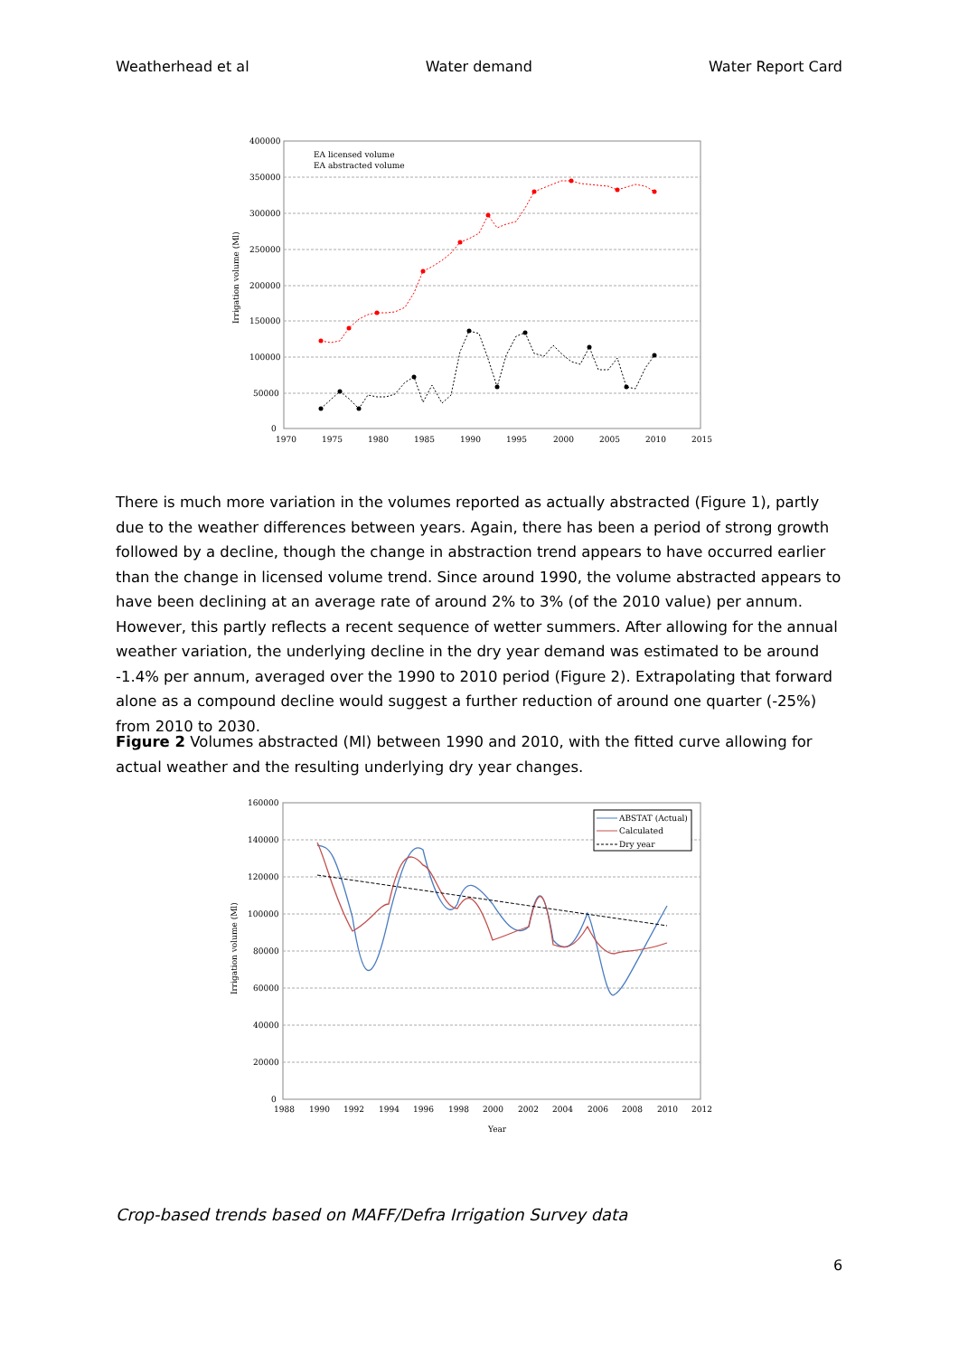Weatherhead et al Water demand Water Report Card
400000
350000
300000
250000
200000
150000
100000
50000
0
1970
1975
1980
1985
1990
1995
2000
2005
2010
2015
Irrigation volume (Ml)
EA licensed volume
EA abstracted volume
There is much more variation in the volumes reported as actually abstracted (Figure 1), partly due to the weather differences between years. Again, there has been a period of strong growth followed by a decline, though the change in abstraction trend appears to have occurred earlier than the change in licensed volume trend. Since around 1990, the volume abstracted appears to have been declining at an average rate of around 2% to 3% (of the 2010 value) per annum. However, this partly reflects a recent sequence of wetter summers. After allowing for the annual weather variation, the underlying decline in the dry year demand was estimated to be around -1.4% per annum, averaged over the 1990 to 2010 period (Figure 2). Extrapolating that forward alone as a compound decline would suggest a further reduction of around one quarter (-25%) from 2010 to 2030.
Figure 2 Volumes abstracted (Ml) between 1990 and 2010, with the fitted curve allowing for actual weather and the resulting underlying dry year changes.
160000
140000
120000
100000
80000
60000
40000
20000
0
1988
1990
1992
1994
1996
1998
2000
2002
2004
2006
2008
2010
2012
Year
Irrigation volume (Ml)
ABSTAT (Actual)
Calculated
Dry year
Crop-based trends based on MAFF/Defra Irrigation Survey data
6